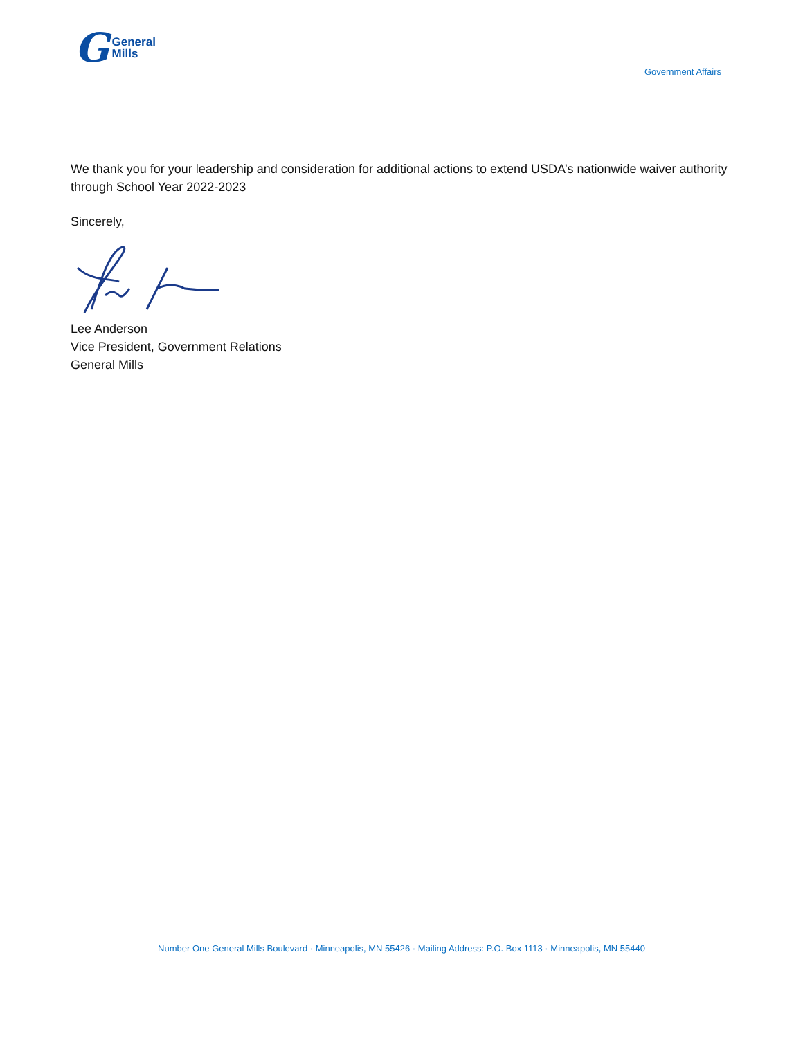G General
Mills
Government Affairs
We thank you for your leadership and consideration for additional actions to extend USDA’s nationwide waiver authority through School Year 2022-2023
Sincerely,
Lee Anderson
Vice President, Government Relations
General Mills
Number One General Mills Boulevard · Minneapolis, MN 55426 · Mailing Address: P.O. Box 1113 · Minneapolis, MN 55440